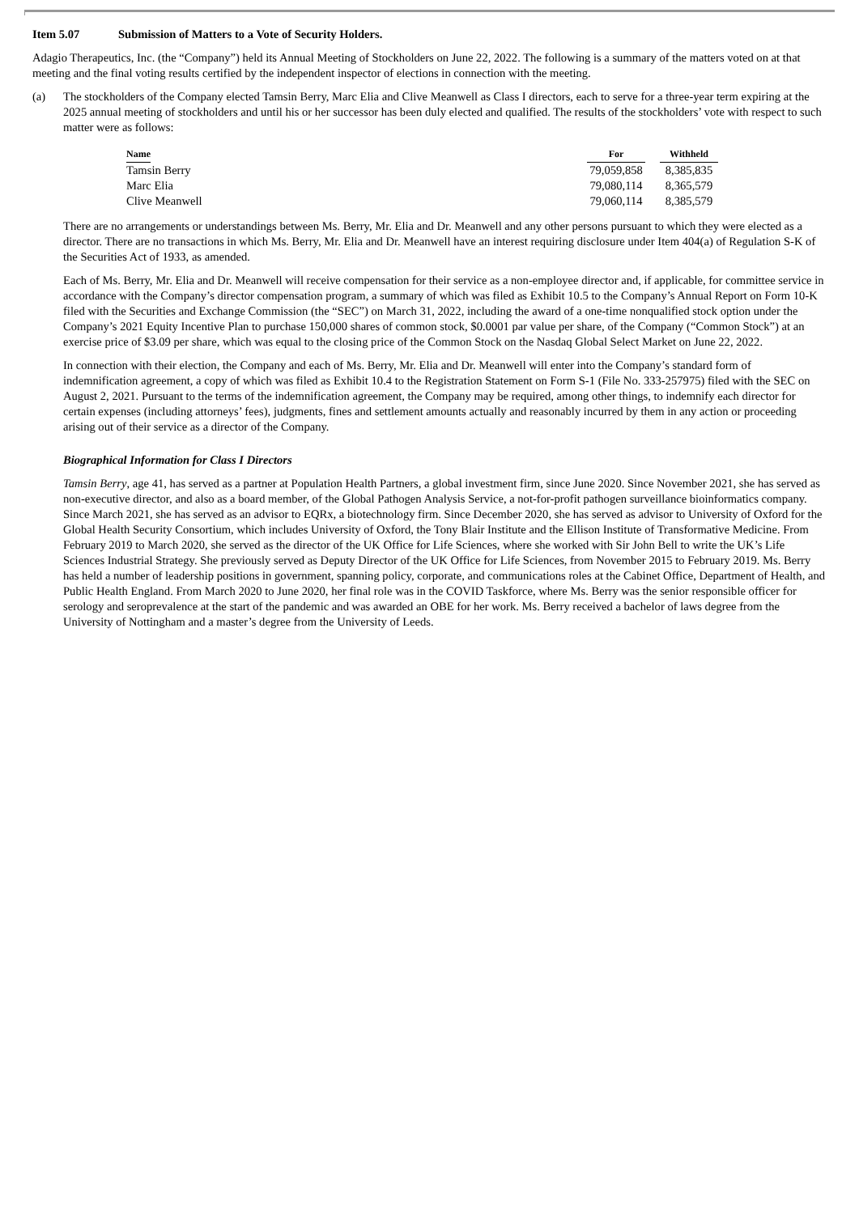Item 5.07 Submission of Matters to a Vote of Security Holders.
Adagio Therapeutics, Inc. (the “Company”) held its Annual Meeting of Stockholders on June 22, 2022. The following is a summary of the matters voted on at that meeting and the final voting results certified by the independent inspector of elections in connection with the meeting.
(a) The stockholders of the Company elected Tamsin Berry, Marc Elia and Clive Meanwell as Class I directors, each to serve for a three-year term expiring at the 2025 annual meeting of stockholders and until his or her successor has been duly elected and qualified. The results of the stockholders’ vote with respect to such matter were as follows:
| Name | For | Withheld |
| --- | --- | --- |
| Tamsin Berry | 79,059,858 | 8,385,835 |
| Marc Elia | 79,080,114 | 8,365,579 |
| Clive Meanwell | 79,060,114 | 8,385,579 |
There are no arrangements or understandings between Ms. Berry, Mr. Elia and Dr. Meanwell and any other persons pursuant to which they were elected as a director. There are no transactions in which Ms. Berry, Mr. Elia and Dr. Meanwell have an interest requiring disclosure under Item 404(a) of Regulation S-K of the Securities Act of 1933, as amended.
Each of Ms. Berry, Mr. Elia and Dr. Meanwell will receive compensation for their service as a non-employee director and, if applicable, for committee service in accordance with the Company’s director compensation program, a summary of which was filed as Exhibit 10.5 to the Company’s Annual Report on Form 10-K filed with the Securities and Exchange Commission (the “SEC”) on March 31, 2022, including the award of a one-time nonqualified stock option under the Company’s 2021 Equity Incentive Plan to purchase 150,000 shares of common stock, $0.0001 par value per share, of the Company (“Common Stock”) at an exercise price of $3.09 per share, which was equal to the closing price of the Common Stock on the Nasdaq Global Select Market on June 22, 2022.
In connection with their election, the Company and each of Ms. Berry, Mr. Elia and Dr. Meanwell will enter into the Company’s standard form of indemnification agreement, a copy of which was filed as Exhibit 10.4 to the Registration Statement on Form S-1 (File No. 333-257975) filed with the SEC on August 2, 2021. Pursuant to the terms of the indemnification agreement, the Company may be required, among other things, to indemnify each director for certain expenses (including attorneys’ fees), judgments, fines and settlement amounts actually and reasonably incurred by them in any action or proceeding arising out of their service as a director of the Company.
Biographical Information for Class I Directors
Tamsin Berry, age 41, has served as a partner at Population Health Partners, a global investment firm, since June 2020. Since November 2021, she has served as non-executive director, and also as a board member, of the Global Pathogen Analysis Service, a not-for-profit pathogen surveillance bioinformatics company. Since March 2021, she has served as an advisor to EQRx, a biotechnology firm. Since December 2020, she has served as advisor to University of Oxford for the Global Health Security Consortium, which includes University of Oxford, the Tony Blair Institute and the Ellison Institute of Transformative Medicine. From February 2019 to March 2020, she served as the director of the UK Office for Life Sciences, where she worked with Sir John Bell to write the UK’s Life Sciences Industrial Strategy. She previously served as Deputy Director of the UK Office for Life Sciences, from November 2015 to February 2019. Ms. Berry has held a number of leadership positions in government, spanning policy, corporate, and communications roles at the Cabinet Office, Department of Health, and Public Health England. From March 2020 to June 2020, her final role was in the COVID Taskforce, where Ms. Berry was the senior responsible officer for serology and seroprevalence at the start of the pandemic and was awarded an OBE for her work. Ms. Berry received a bachelor of laws degree from the University of Nottingham and a master’s degree from the University of Leeds.